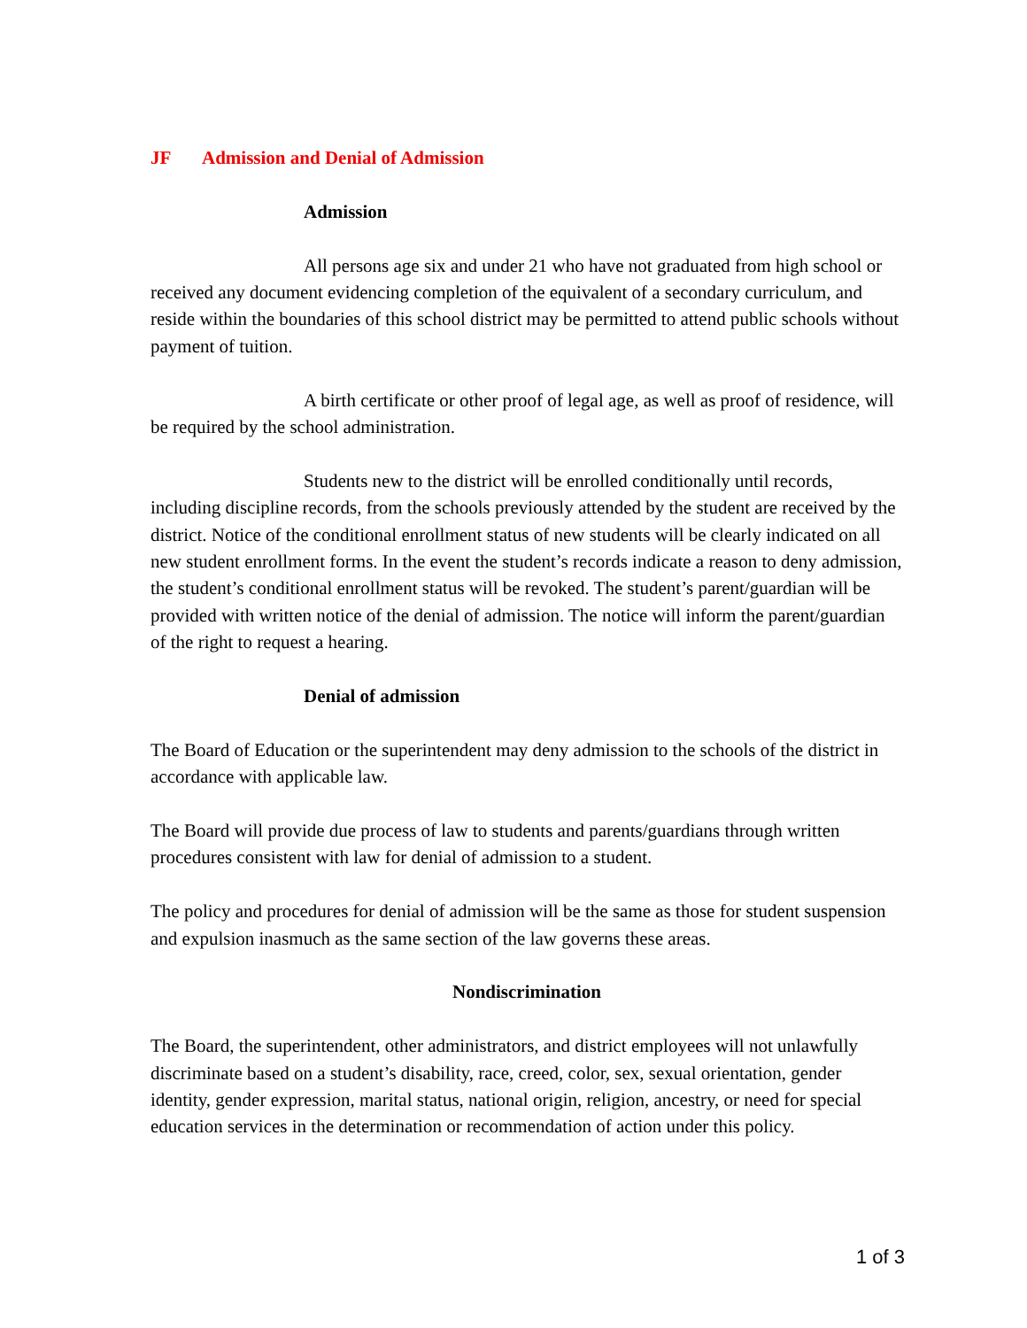JF Admission and Denial of Admission
Admission
All persons age six and under 21 who have not graduated from high school or received any document evidencing completion of the equivalent of a secondary curriculum, and reside within the boundaries of this school district may be permitted to attend public schools without payment of tuition.
A birth certificate or other proof of legal age, as well as proof of residence, will be required by the school administration.
Students new to the district will be enrolled conditionally until records, including discipline records, from the schools previously attended by the student are received by the district. Notice of the conditional enrollment status of new students will be clearly indicated on all new student enrollment forms. In the event the student’s records indicate a reason to deny admission, the student’s conditional enrollment status will be revoked. The student’s parent/guardian will be provided with written notice of the denial of admission. The notice will inform the parent/guardian of the right to request a hearing.
Denial of admission
The Board of Education or the superintendent may deny admission to the schools of the district in accordance with applicable law.
The Board will provide due process of law to students and parents/guardians through written procedures consistent with law for denial of admission to a student.
The policy and procedures for denial of admission will be the same as those for student suspension and expulsion inasmuch as the same section of the law governs these areas.
Nondiscrimination
The Board, the superintendent, other administrators, and district employees will not unlawfully discriminate based on a student’s disability, race, creed, color, sex, sexual orientation, gender identity, gender expression, marital status, national origin, religion, ancestry, or need for special education services in the determination or recommendation of action under this policy.
1 of 3